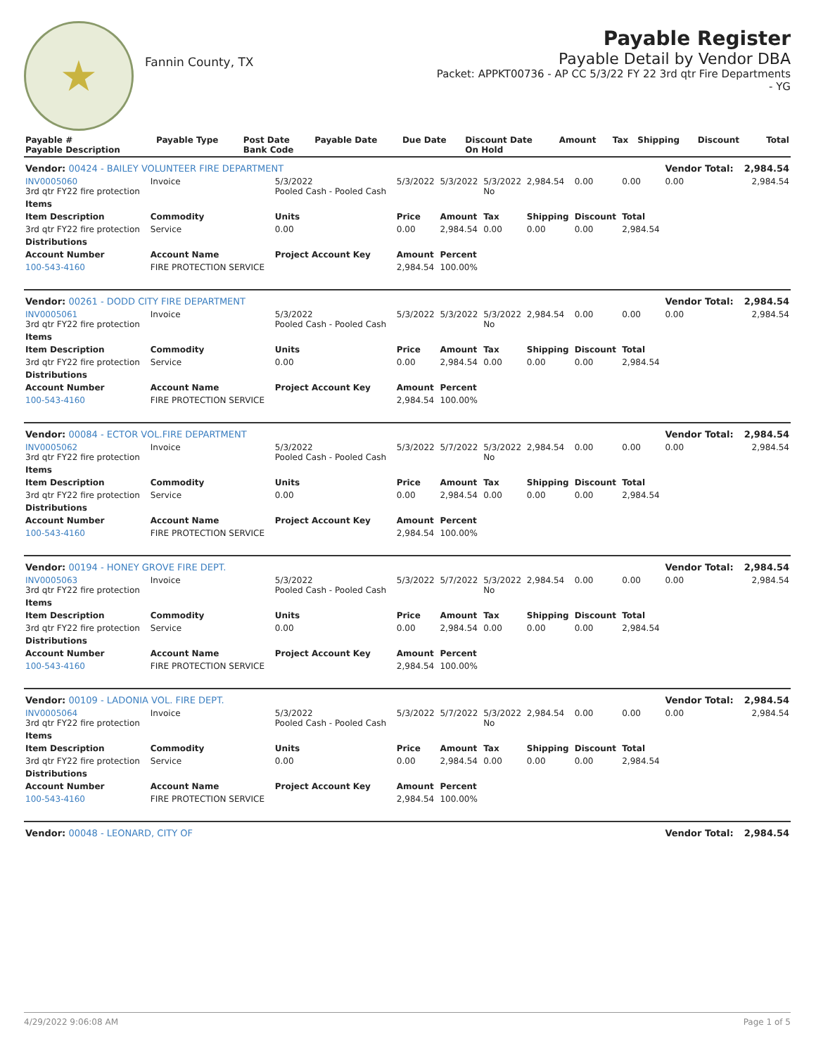★
Fannin County, TX
Payable Register
Payable Detail by Vendor DBA
Packet: APPKT00736 - AP CC 5/3/22 FY 22 3rd qtr Fire Departments
- YG
| Payable # Payable Description | Payable Type | Post Date Bank Code | Payable Date | Due Date | Discount Date On Hold | Amount | Tax | Shipping | Discount | Total |
| --- | --- | --- | --- | --- | --- | --- | --- | --- | --- | --- |
| Vendor: 00424 - BAILEY VOLUNTEER FIRE DEPARTMENT | | | | | | | | | Vendor Total: | 2,984.54 |
| INV0005060 3rd qtr FY22 fire protection | Invoice | 5/3/2022 Pooled Cash - Pooled Cash | 5/3/2022 | 5/3/2022 | 5/3/2022 No | 2,984.54 | 0.00 | 0.00 | 0.00 | 2,984.54 |
| Items | | | | | | | | | | |
| Item Description | Commodity | Units | Price | Amount | Tax | Shipping | Discount | Total | | |
| 3rd qtr FY22 fire protection | Service | 0.00 | 0.00 | 2,984.54 | 0.00 | 0.00 | 0.00 | 2,984.54 | | |
| Distributions | | | | | | | | | | |
| Account Number | Account Name | Project Account Key | Amount | Percent | | | | | | |
| 100-543-4160 | FIRE PROTECTION SERVICE | | 2,984.54 | 100.00% | | | | | | |
| Vendor: 00261 - DODD CITY FIRE DEPARTMENT | | | | | | | | | Vendor Total: | 2,984.54 |
| INV0005061 3rd qtr FY22 fire protection | Invoice | 5/3/2022 Pooled Cash - Pooled Cash | 5/3/2022 | 5/3/2022 | 5/3/2022 No | 2,984.54 | 0.00 | 0.00 | 0.00 | 2,984.54 |
| Items | | | | | | | | | | |
| Item Description | Commodity | Units | Price | Amount | Tax | Shipping | Discount | Total | | |
| 3rd qtr FY22 fire protection | Service | 0.00 | 0.00 | 2,984.54 | 0.00 | 0.00 | 0.00 | 2,984.54 | | |
| Distributions | | | | | | | | | | |
| Account Number | Account Name | Project Account Key | Amount | Percent | | | | | | |
| 100-543-4160 | FIRE PROTECTION SERVICE | | 2,984.54 | 100.00% | | | | | | |
| Vendor: 00084 - ECTOR VOL.FIRE DEPARTMENT | | | | | | | | | Vendor Total: | 2,984.54 |
| INV0005062 3rd qtr FY22 fire protection | Invoice | 5/3/2022 Pooled Cash - Pooled Cash | 5/3/2022 | 5/7/2022 | 5/3/2022 No | 2,984.54 | 0.00 | 0.00 | 0.00 | 2,984.54 |
| Items | | | | | | | | | | |
| Item Description | Commodity | Units | Price | Amount | Tax | Shipping | Discount | Total | | |
| 3rd qtr FY22 fire protection | Service | 0.00 | 0.00 | 2,984.54 | 0.00 | 0.00 | 0.00 | 2,984.54 | | |
| Distributions | | | | | | | | | | |
| Account Number | Account Name | Project Account Key | Amount | Percent | | | | | | |
| 100-543-4160 | FIRE PROTECTION SERVICE | | 2,984.54 | 100.00% | | | | | | |
| Vendor: 00194 - HONEY GROVE FIRE DEPT. | | | | | | | | | Vendor Total: | 2,984.54 |
| INV0005063 3rd qtr FY22 fire protection | Invoice | 5/3/2022 Pooled Cash - Pooled Cash | 5/3/2022 | 5/7/2022 | 5/3/2022 No | 2,984.54 | 0.00 | 0.00 | 0.00 | 2,984.54 |
| Items | | | | | | | | | | |
| Item Description | Commodity | Units | Price | Amount | Tax | Shipping | Discount | Total | | |
| 3rd qtr FY22 fire protection | Service | 0.00 | 0.00 | 2,984.54 | 0.00 | 0.00 | 0.00 | 2,984.54 | | |
| Distributions | | | | | | | | | | |
| Account Number | Account Name | Project Account Key | Amount | Percent | | | | | | |
| 100-543-4160 | FIRE PROTECTION SERVICE | | 2,984.54 | 100.00% | | | | | | |
| Vendor: 00109 - LADONIA VOL. FIRE DEPT. | | | | | | | | | Vendor Total: | 2,984.54 |
| INV0005064 3rd qtr FY22 fire protection | Invoice | 5/3/2022 Pooled Cash - Pooled Cash | 5/3/2022 | 5/7/2022 | 5/3/2022 No | 2,984.54 | 0.00 | 0.00 | 0.00 | 2,984.54 |
| Items | | | | | | | | | | |
| Item Description | Commodity | Units | Price | Amount | Tax | Shipping | Discount | Total | | |
| 3rd qtr FY22 fire protection | Service | 0.00 | 0.00 | 2,984.54 | 0.00 | 0.00 | 0.00 | 2,984.54 | | |
| Distributions | | | | | | | | | | |
| Account Number | Account Name | Project Account Key | Amount | Percent | | | | | | |
| 100-543-4160 | FIRE PROTECTION SERVICE | | 2,984.54 | 100.00% | | | | | | |
| Vendor: 00048 - LEONARD, CITY OF | | | | | | | | | Vendor Total: | 2,984.54 |
4/29/2022 9:06:08 AM Page 1 of 5